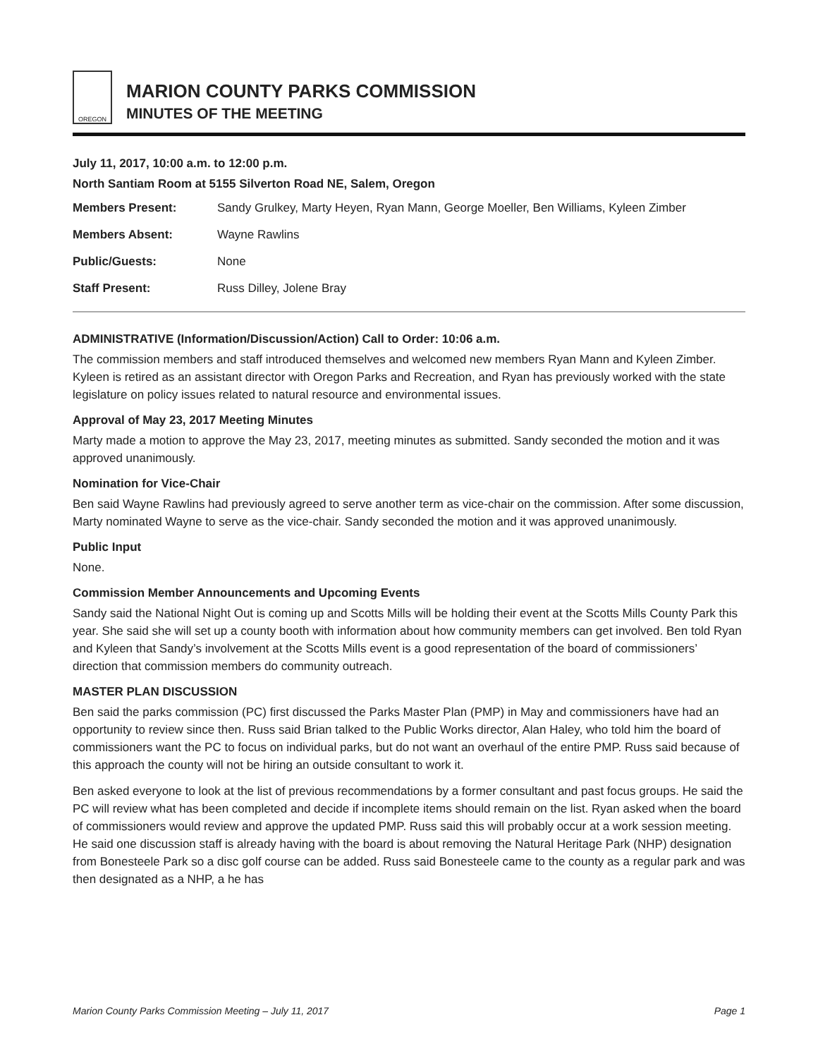OREGON
MARION COUNTY PARKS COMMISSION
MINUTES OF THE MEETING
July 11, 2017, 10:00 a.m. to 12:00 p.m.
North Santiam Room at 5155 Silverton Road NE, Salem, Oregon
Members Present: Sandy Grulkey, Marty Heyen, Ryan Mann, George Moeller, Ben Williams, Kyleen Zimber
Members Absent: Wayne Rawlins
Public/Guests: None
Staff Present: Russ Dilley, Jolene Bray
ADMINISTRATIVE (Information/Discussion/Action) Call to Order: 10:06 a.m.
The commission members and staff introduced themselves and welcomed new members Ryan Mann and Kyleen Zimber. Kyleen is retired as an assistant director with Oregon Parks and Recreation, and Ryan has previously worked with the state legislature on policy issues related to natural resource and environmental issues.
Approval of May 23, 2017 Meeting Minutes
Marty made a motion to approve the May 23, 2017, meeting minutes as submitted. Sandy seconded the motion and it was approved unanimously.
Nomination for Vice-Chair
Ben said Wayne Rawlins had previously agreed to serve another term as vice-chair on the commission. After some discussion, Marty nominated Wayne to serve as the vice-chair. Sandy seconded the motion and it was approved unanimously.
Public Input
None.
Commission Member Announcements and Upcoming Events
Sandy said the National Night Out is coming up and Scotts Mills will be holding their event at the Scotts Mills County Park this year. She said she will set up a county booth with information about how community members can get involved. Ben told Ryan and Kyleen that Sandy’s involvement at the Scotts Mills event is a good representation of the board of commissioners’ direction that commission members do community outreach.
MASTER PLAN DISCUSSION
Ben said the parks commission (PC) first discussed the Parks Master Plan (PMP) in May and commissioners have had an opportunity to review since then. Russ said Brian talked to the Public Works director, Alan Haley, who told him the board of commissioners want the PC to focus on individual parks, but do not want an overhaul of the entire PMP. Russ said because of this approach the county will not be hiring an outside consultant to work it.
Ben asked everyone to look at the list of previous recommendations by a former consultant and past focus groups. He said the PC will review what has been completed and decide if incomplete items should remain on the list. Ryan asked when the board of commissioners would review and approve the updated PMP. Russ said this will probably occur at a work session meeting. He said one discussion staff is already having with the board is about removing the Natural Heritage Park (NHP) designation from Bonesteele Park so a disc golf course can be added. Russ said Bonesteele came to the county as a regular park and was then designated as a NHP, a he has
Marion County Parks Commission Meeting – July 11, 2017 Page 1